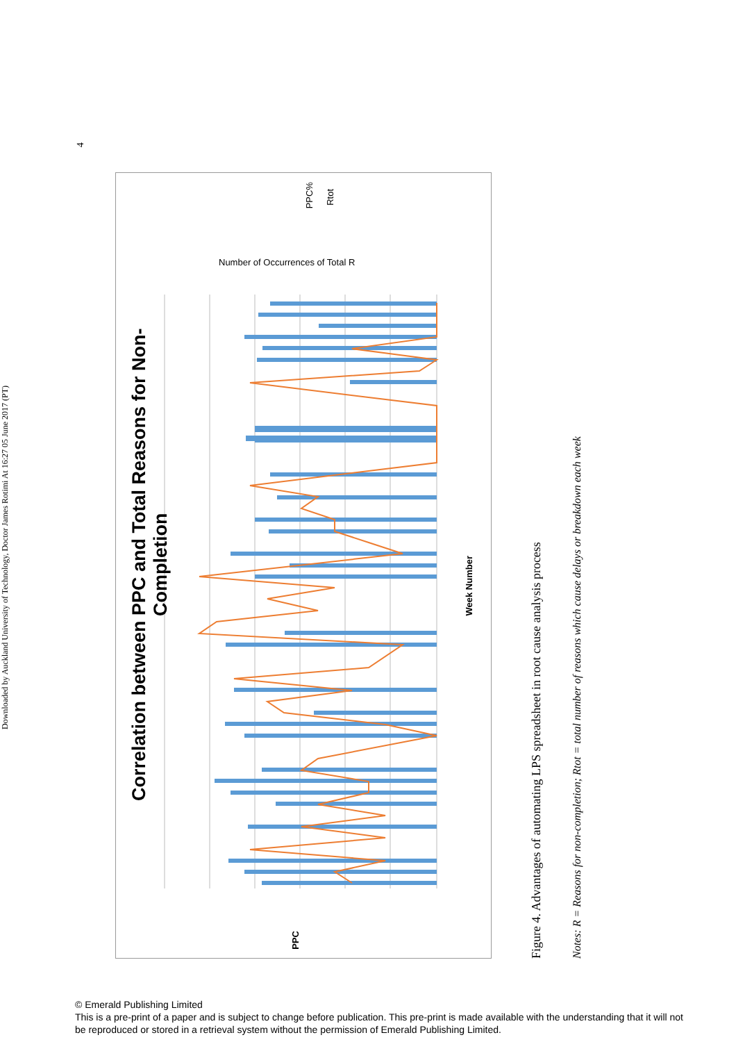4
Downloaded by Auckland University of Technology, Doctor James Rotimi At 16:27 05 June 2017 (PT)
Correlation between PPC and Total Reasons for Non-Completion
PPC%
Rtot
Number of Occurrences of Total R
Week Number
PPC
Figure 4. Advantages of automating LPS spreadsheet in root cause analysis process
Notes: R = Reasons for non-completion; Rtot = total number of reasons which cause delays or breakdown each week
© Emerald Publishing Limited
This is a pre-print of a paper and is subject to change before publication. This pre-print is made available with the understanding that it will not be reproduced or stored in a retrieval system without the permission of Emerald Publishing Limited.